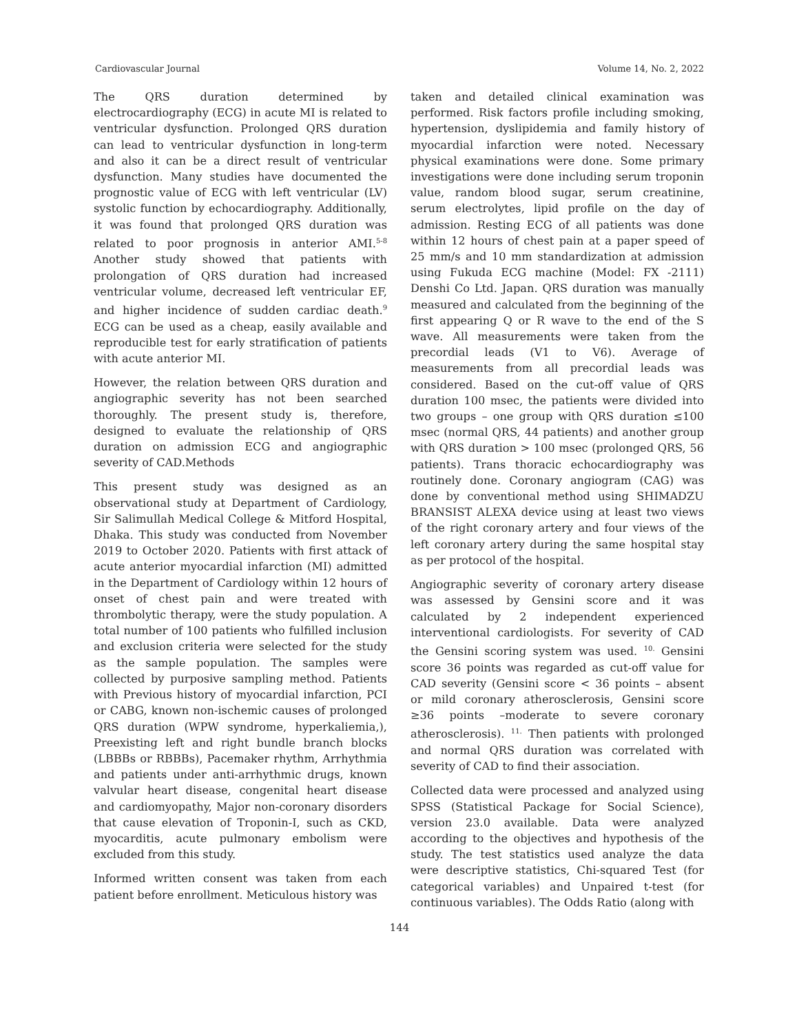Cardiovascular Journal Volume 14, No. 2, 2022
The QRS duration determined by electrocardiography (ECG) in acute MI is related to ventricular dysfunction. Prolonged QRS duration can lead to ventricular dysfunction in long-term and also it can be a direct result of ventricular dysfunction. Many studies have documented the prognostic value of ECG with left ventricular (LV) systolic function by echocardiography. Additionally, it was found that prolonged QRS duration was related to poor prognosis in anterior AMI.<sup>5-8</sup> Another study showed that patients with prolongation of QRS duration had increased ventricular volume, decreased left ventricular EF, and higher incidence of sudden cardiac death.<sup>9</sup> ECG can be used as a cheap, easily available and reproducible test for early stratification of patients with acute anterior MI.
However, the relation between QRS duration and angiographic severity has not been searched thoroughly. The present study is, therefore, designed to evaluate the relationship of QRS duration on admission ECG and angiographic severity of CAD.Methods
This present study was designed as an observational study at Department of Cardiology, Sir Salimullah Medical College & Mitford Hospital, Dhaka. This study was conducted from November 2019 to October 2020. Patients with first attack of acute anterior myocardial infarction (MI) admitted in the Department of Cardiology within 12 hours of onset of chest pain and were treated with thrombolytic therapy, were the study population. A total number of 100 patients who fulfilled inclusion and exclusion criteria were selected for the study as the sample population. The samples were collected by purposive sampling method. Patients with Previous history of myocardial infarction, PCI or CABG, known non-ischemic causes of prolonged QRS duration (WPW syndrome, hyperkaliemia,), Preexisting left and right bundle branch blocks (LBBBs or RBBBs), Pacemaker rhythm, Arrhythmia and patients under anti-arrhythmic drugs, known valvular heart disease, congenital heart disease and cardiomyopathy, Major non-coronary disorders that cause elevation of Troponin-I, such as CKD, myocarditis, acute pulmonary embolism were excluded from this study.
Informed written consent was taken from each patient before enrollment. Meticulous history was
taken and detailed clinical examination was performed. Risk factors profile including smoking, hypertension, dyslipidemia and family history of myocardial infarction were noted. Necessary physical examinations were done. Some primary investigations were done including serum troponin value, random blood sugar, serum creatinine, serum electrolytes, lipid profile on the day of admission. Resting ECG of all patients was done within 12 hours of chest pain at a paper speed of 25 mm/s and 10 mm standardization at admission using Fukuda ECG machine (Model: FX -2111) Denshi Co Ltd. Japan. QRS duration was manually measured and calculated from the beginning of the first appearing Q or R wave to the end of the S wave. All measurements were taken from the precordial leads (V1 to V6). Average of measurements from all precordial leads was considered. Based on the cut-off value of QRS duration 100 msec, the patients were divided into two groups – one group with QRS duration ≤100 msec (normal QRS, 44 patients) and another group with QRS duration > 100 msec (prolonged QRS, 56 patients). Trans thoracic echocardiography was routinely done. Coronary angiogram (CAG) was done by conventional method using SHIMADZU BRANSIST ALEXA device using at least two views of the right coronary artery and four views of the left coronary artery during the same hospital stay as per protocol of the hospital.
Angiographic severity of coronary artery disease was assessed by Gensini score and it was calculated by 2 independent experienced interventional cardiologists. For severity of CAD the Gensini scoring system was used. <sup>10.</sup> Gensini score 36 points was regarded as cut-off value for CAD severity (Gensini score < 36 points – absent or mild coronary atherosclerosis, Gensini score ≥36 points –moderate to severe coronary atherosclerosis). <sup>11.</sup> Then patients with prolonged and normal QRS duration was correlated with severity of CAD to find their association.
Collected data were processed and analyzed using SPSS (Statistical Package for Social Science), version 23.0 available. Data were analyzed according to the objectives and hypothesis of the study. The test statistics used analyze the data were descriptive statistics, Chi-squared Test (for categorical variables) and Unpaired t-test (for continuous variables). The Odds Ratio (along with
144